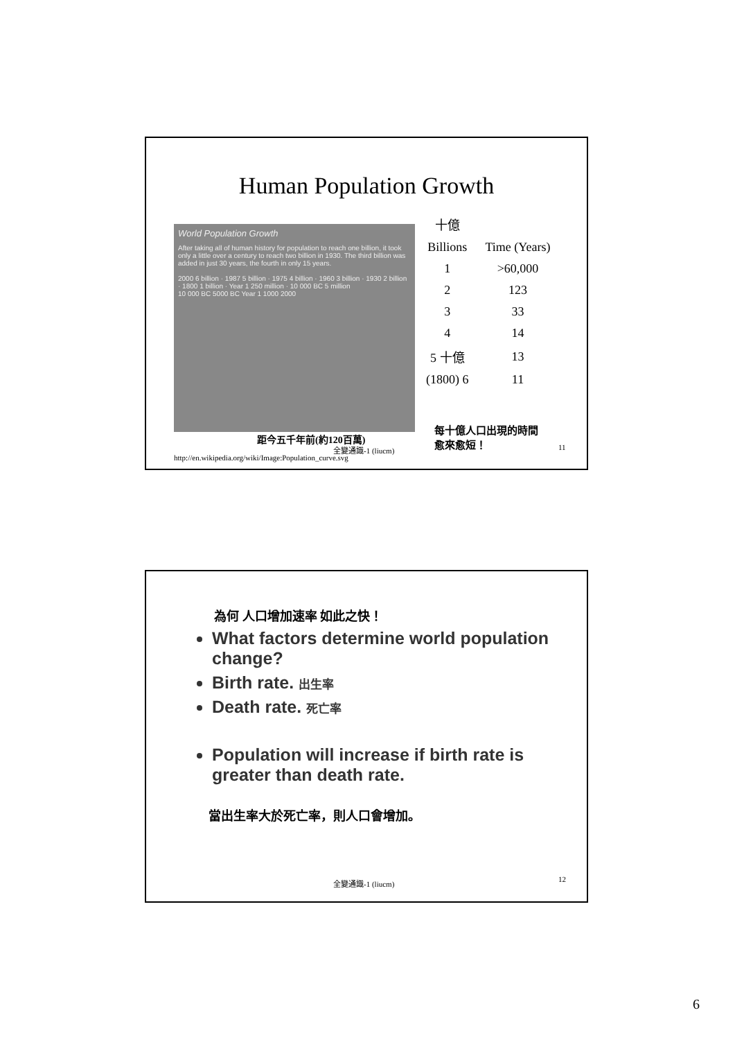Human Population Growth
World Population Growth
After taking all of human history for population to reach one billion, it took only a little over a century to reach two billion in 1930. The third billion was added in just 30 years, the fourth in only 15 years.
2000 6 billion · 1987 5 billion · 1975 4 billion · 1960 3 billion · 1930 2 billion · 1800 1 billion · Year 1 250 million · 10 000 BC 5 million
10 000 BC 5000 BC Year 1 1000 2000
| 十億 | |
| Billions | Time (Years) |
| 1 | >60,000 |
| 2 | 123 |
| 3 | 33 |
| 4 | 14 |
| 5 十億 | 13 |
| (1800) 6 | 11 |
每十億人口出現的時間
愈來愈短！
距今五千年前(約120百萬)
全變通識-1 (liucm) 11
http://en.wikipedia.org/wiki/Image:Population_curve.svg
為何 人口增加速率 如此之快！
What factors determine world population change?
Birth rate. 出生率
Death rate. 死亡率
Population will increase if birth rate is greater than death rate.
當出生率大於死亡率，則人口會增加。
全變通識-1 (liucm) 12
6